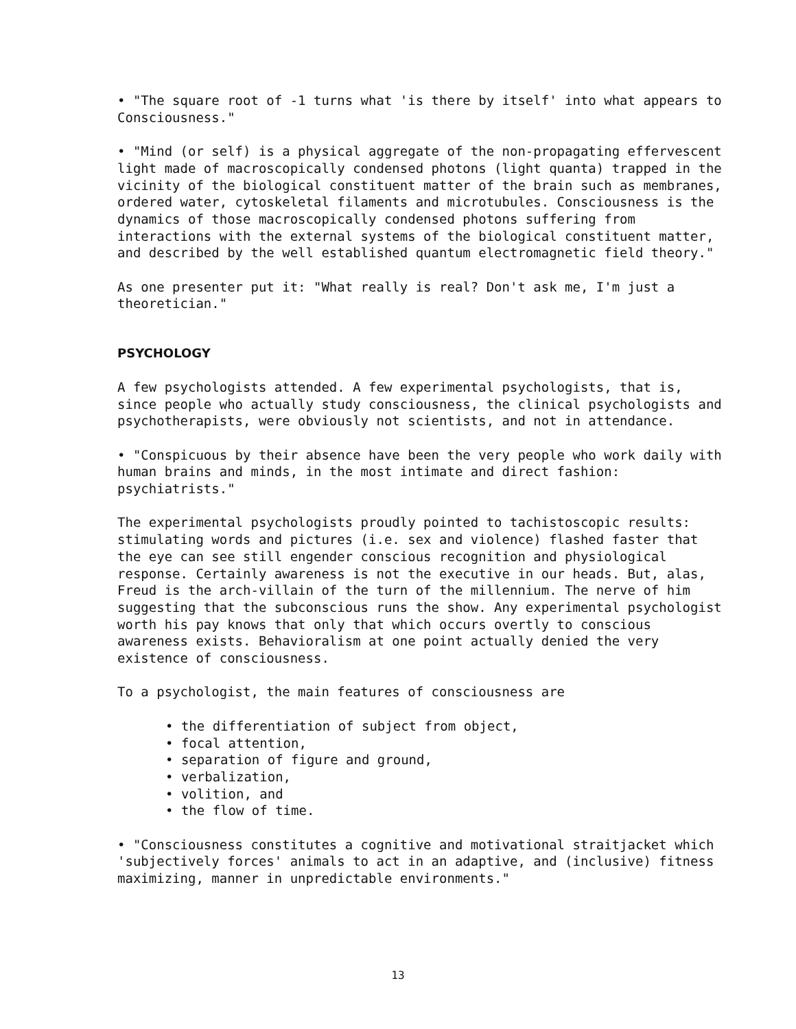• "The square root of -1 turns what 'is there by itself' into what appears to Consciousness."
• "Mind (or self) is a physical aggregate of the non-propagating effervescent light made of macroscopically condensed photons (light quanta) trapped in the vicinity of the biological constituent matter of the brain such as membranes, ordered water, cytoskeletal filaments and microtubules. Consciousness is the dynamics of those macroscopically condensed photons suffering from interactions with the external systems of the biological constituent matter, and described by the well established quantum electromagnetic field theory."
As one presenter put it: "What really is real? Don't ask me, I'm just a theoretician."
PSYCHOLOGY
A few psychologists attended. A few experimental psychologists, that is, since people who actually study consciousness, the clinical psychologists and psychotherapists, were obviously not scientists, and not in attendance.
• "Conspicuous by their absence have been the very people who work daily with human brains and minds, in the most intimate and direct fashion: psychiatrists."
The experimental psychologists proudly pointed to tachistoscopic results: stimulating words and pictures (i.e. sex and violence) flashed faster that the eye can see still engender conscious recognition and physiological response. Certainly awareness is not the executive in our heads. But, alas, Freud is the arch-villain of the turn of the millennium. The nerve of him suggesting that the subconscious runs the show. Any experimental psychologist worth his pay knows that only that which occurs overtly to conscious awareness exists. Behavioralism at one point actually denied the very existence of consciousness.
To a psychologist, the main features of consciousness are
• the differentiation of subject from object,
• focal attention,
• separation of figure and ground,
• verbalization,
• volition, and
• the flow of time.
• "Consciousness constitutes a cognitive and motivational straitjacket which 'subjectively forces' animals to act in an adaptive, and (inclusive) fitness maximizing, manner in unpredictable environments."
13